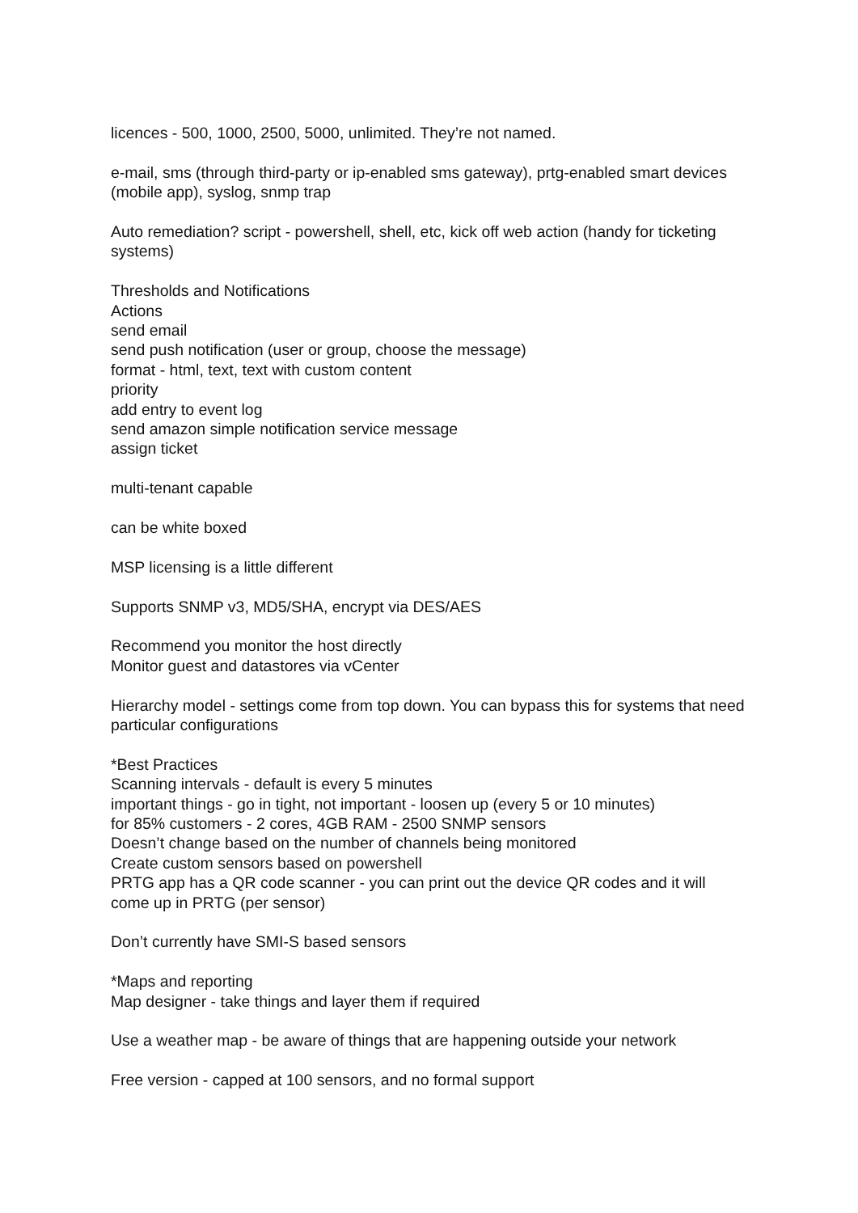licences - 500, 1000, 2500, 5000, unlimited. They’re not named.
e-mail, sms (through third-party or ip-enabled sms gateway), prtg-enabled smart devices (mobile app), syslog, snmp trap
Auto remediation? script - powershell, shell, etc, kick off web action (handy for ticketing systems)
Thresholds and Notifications
Actions
send email
send push notification (user or group, choose the message)
format - html, text, text with custom content
priority
add entry to event log
send amazon simple notification service message
assign ticket
multi-tenant capable
can be white boxed
MSP licensing is a little different
Supports SNMP v3, MD5/SHA, encrypt via DES/AES
Recommend you monitor the host directly
Monitor guest and datastores via vCenter
Hierarchy model - settings come from top down. You can bypass this for systems that need particular configurations
*Best Practices
Scanning intervals - default is every 5 minutes
important things - go in tight, not important - loosen up (every 5 or 10 minutes)
for 85% customers - 2 cores, 4GB RAM - 2500 SNMP sensors
Doesn’t change based on the number of channels being monitored
Create custom sensors based on powershell
PRTG app has a QR code scanner - you can print out the device QR codes and it will come up in PRTG (per sensor)
Don’t currently have SMI-S based sensors
*Maps and reporting
Map designer - take things and layer them if required
Use a weather map - be aware of things that are happening outside your network
Free version - capped at 100 sensors, and no formal support